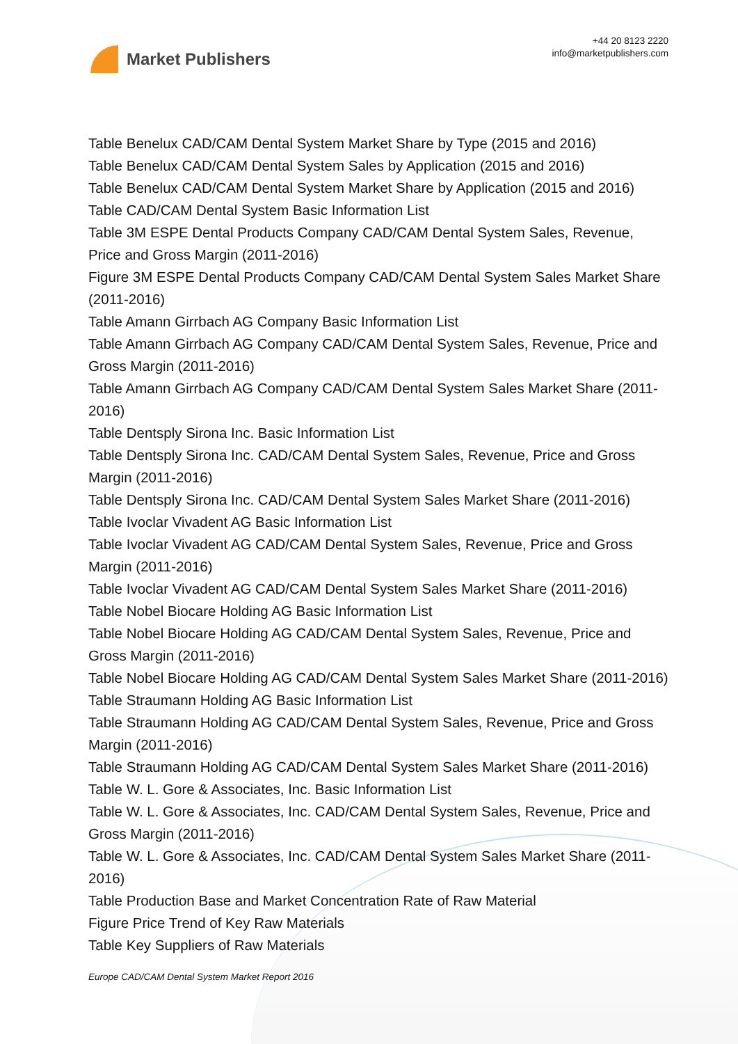Market Publishers
+44 20 8123 2220
info@marketpublishers.com
Table Benelux CAD/CAM Dental System Market Share by Type (2015 and 2016)
Table Benelux CAD/CAM Dental System Sales by Application (2015 and 2016)
Table Benelux CAD/CAM Dental System Market Share by Application (2015 and 2016)
Table CAD/CAM Dental System Basic Information List
Table 3M ESPE Dental Products Company CAD/CAM Dental System Sales, Revenue, Price and Gross Margin (2011-2016)
Figure 3M ESPE Dental Products Company CAD/CAM Dental System Sales Market Share (2011-2016)
Table Amann Girrbach AG Company Basic Information List
Table Amann Girrbach AG Company CAD/CAM Dental System Sales, Revenue, Price and Gross Margin (2011-2016)
Table Amann Girrbach AG Company CAD/CAM Dental System Sales Market Share (2011-2016)
Table Dentsply Sirona Inc. Basic Information List
Table Dentsply Sirona Inc. CAD/CAM Dental System Sales, Revenue, Price and Gross Margin (2011-2016)
Table Dentsply Sirona Inc. CAD/CAM Dental System Sales Market Share (2011-2016)
Table Ivoclar Vivadent AG Basic Information List
Table Ivoclar Vivadent AG CAD/CAM Dental System Sales, Revenue, Price and Gross Margin (2011-2016)
Table Ivoclar Vivadent AG CAD/CAM Dental System Sales Market Share (2011-2016)
Table Nobel Biocare Holding AG Basic Information List
Table Nobel Biocare Holding AG CAD/CAM Dental System Sales, Revenue, Price and Gross Margin (2011-2016)
Table Nobel Biocare Holding AG CAD/CAM Dental System Sales Market Share (2011-2016)
Table Straumann Holding AG Basic Information List
Table Straumann Holding AG CAD/CAM Dental System Sales, Revenue, Price and Gross Margin (2011-2016)
Table Straumann Holding AG CAD/CAM Dental System Sales Market Share (2011-2016)
Table W. L. Gore & Associates, Inc. Basic Information List
Table W. L. Gore & Associates, Inc. CAD/CAM Dental System Sales, Revenue, Price and Gross Margin (2011-2016)
Table W. L. Gore & Associates, Inc. CAD/CAM Dental System Sales Market Share (2011-2016)
Table Production Base and Market Concentration Rate of Raw Material
Figure Price Trend of Key Raw Materials
Table Key Suppliers of Raw Materials
Europe CAD/CAM Dental System Market Report 2016